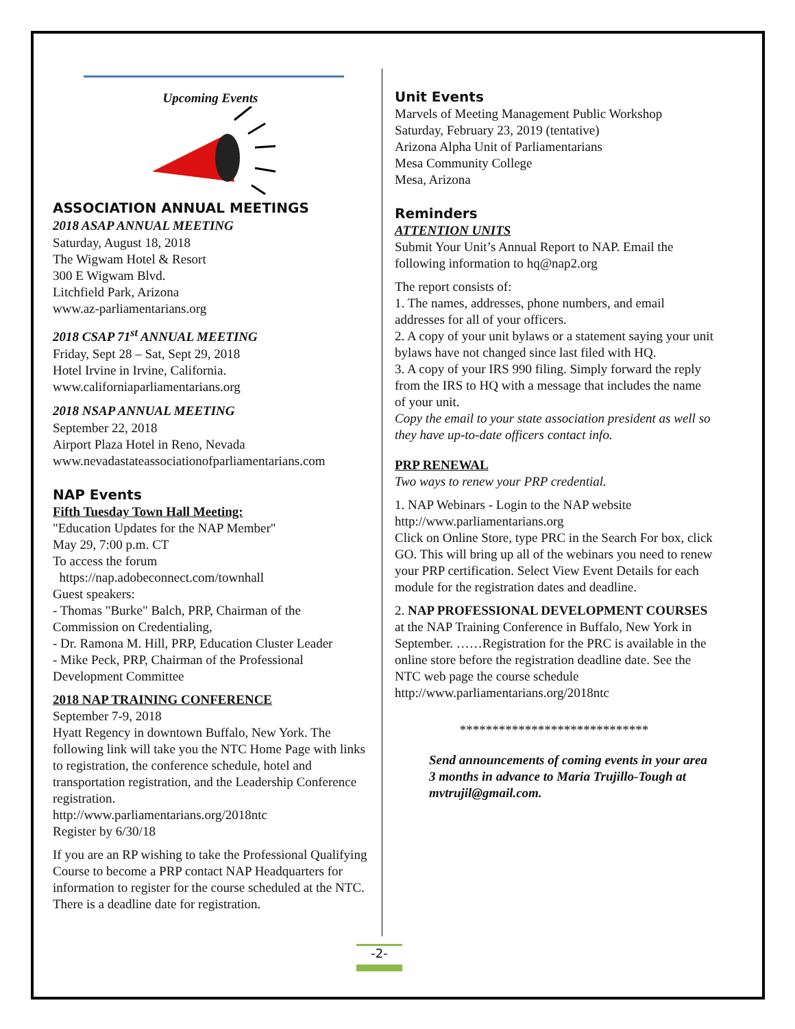Upcoming Events
ASSOCIATION ANNUAL MEETINGS
2018 ASAP ANNUAL MEETING
Saturday, August 18, 2018
The Wigwam Hotel & Resort
300 E Wigwam Blvd.
Litchfield Park, Arizona
www.az-parliamentarians.org
2018 CSAP 71<sup>st</sup> ANNUAL MEETING
Friday, Sept 28 – Sat, Sept 29, 2018
Hotel Irvine in Irvine, California.
www.californiaparliamentarians.org
2018 NSAP ANNUAL MEETING
September 22, 2018
Airport Plaza Hotel in Reno, Nevada
www.nevadastateassociationofparliamentarians.com
NAP Events
Fifth Tuesday Town Hall Meeting:
"Education Updates for the NAP Member"
May 29, 7:00 p.m. CT
To access the forum
https://nap.adobeconnect.com/townhall
Guest speakers:
- Thomas "Burke" Balch, PRP, Chairman of the Commission on Credentialing,
- Dr. Ramona M. Hill, PRP, Education Cluster Leader
- Mike Peck, PRP, Chairman of the Professional Development Committee
2018 NAP TRAINING CONFERENCE
September 7-9, 2018
Hyatt Regency in downtown Buffalo, New York. The following link will take you the NTC Home Page with links to registration, the conference schedule, hotel and transportation registration, and the Leadership Conference registration.
http://www.parliamentarians.org/2018ntc
Register by 6/30/18
If you are an RP wishing to take the Professional Qualifying Course to become a PRP contact NAP Headquarters for information to register for the course scheduled at the NTC. There is a deadline date for registration.
Unit Events
Marvels of Meeting Management Public Workshop
Saturday, February 23, 2019 (tentative)
Arizona Alpha Unit of Parliamentarians
Mesa Community College
Mesa, Arizona
Reminders
ATTENTION UNITS
Submit Your Unit’s Annual Report to NAP. Email the following information to hq@nap2.org
The report consists of:
1. The names, addresses, phone numbers, and email addresses for all of your officers.
2. A copy of your unit bylaws or a statement saying your unit bylaws have not changed since last filed with HQ.
3. A copy of your IRS 990 filing. Simply forward the reply from the IRS to HQ with a message that includes the name of your unit.
Copy the email to your state association president as well so they have up-to-date officers contact info.
PRP RENEWAL
Two ways to renew your PRP credential.
1. NAP Webinars - Login to the NAP website http://www.parliamentarians.org
Click on Online Store, type PRC in the Search For box, click GO. This will bring up all of the webinars you need to renew your PRP certification. Select View Event Details for each module for the registration dates and deadline.
2. NAP PROFESSIONAL DEVELOPMENT COURSES at the NAP Training Conference in Buffalo, New York in September. ……Registration for the PRC is available in the online store before the registration deadline date. See the NTC web page the course schedule
http://www.parliamentarians.org/2018ntc
*****************************
Send announcements of coming events in your area 3 months in advance to Maria Trujillo-Tough at mvtrujil@gmail.com.
-2-